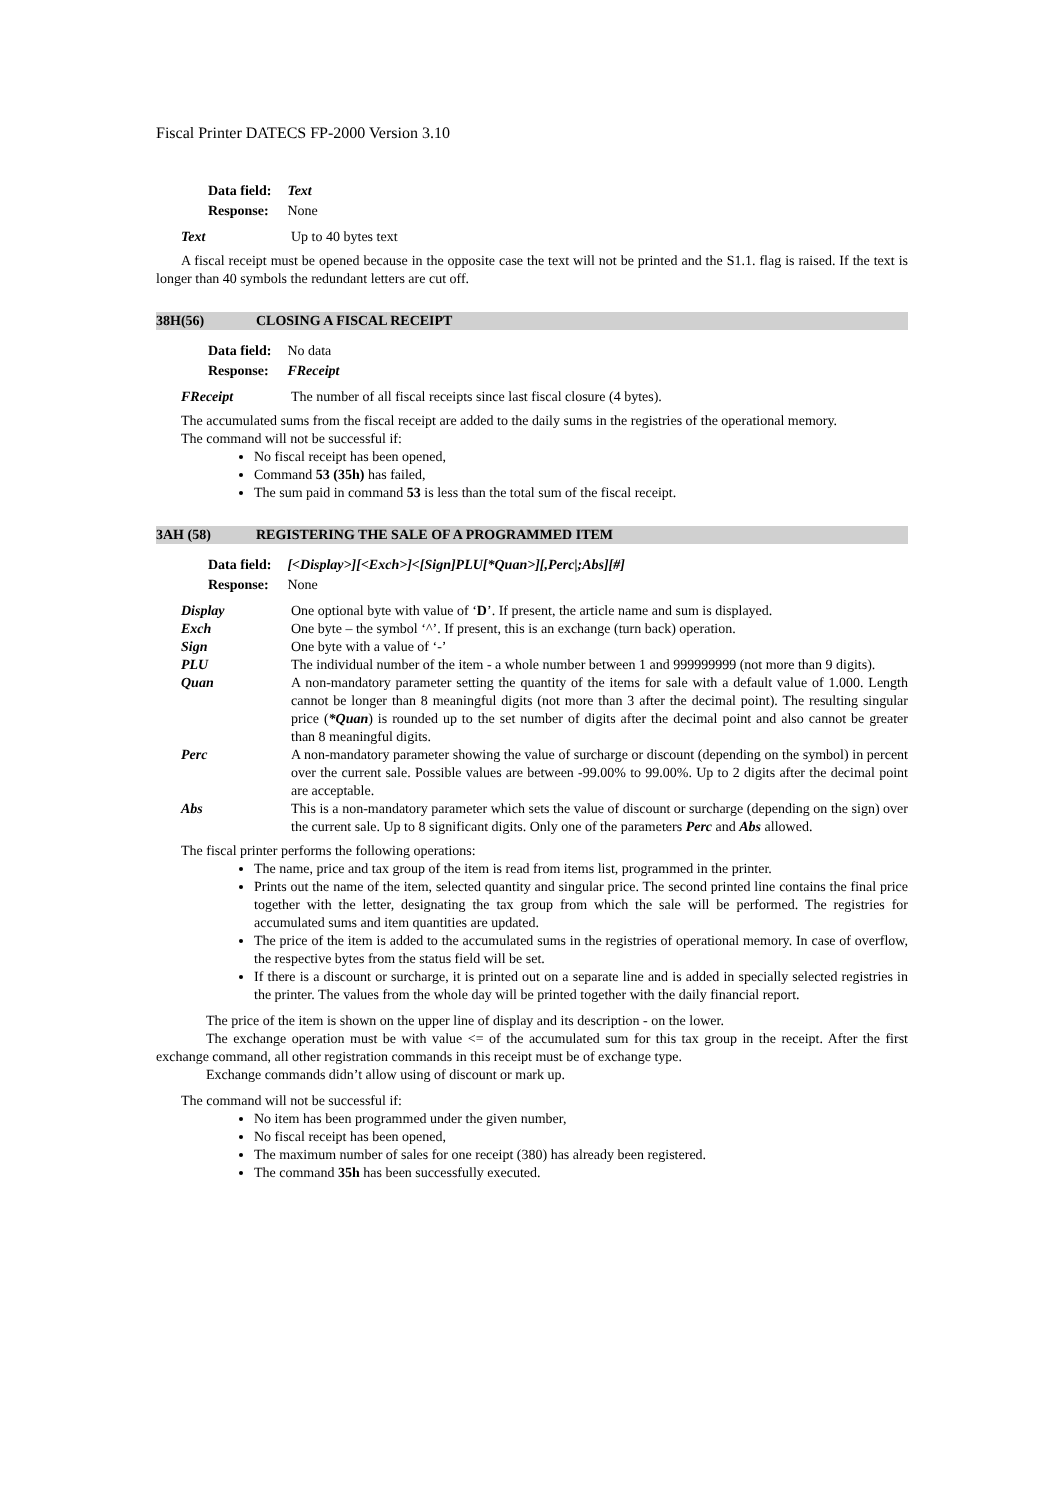Fiscal Printer DATECS FP-2000 Version 3.10
| Data field: | Text |
| Response: | None |
| Text | Up to 40 bytes text |
A fiscal receipt must be opened because in the opposite case the text will not be printed and the S1.1. flag is raised. If the text is longer than 40 symbols the redundant letters are cut off.
38H(56) CLOSING A FISCAL RECEIPT
| Data field: | No data |
| Response: | FReceipt |
| FReceipt | The number of all fiscal receipts since last fiscal closure (4 bytes). |
The accumulated sums from the fiscal receipt are added to the daily sums in the registries of the operational memory.
The command will not be successful if:
No fiscal receipt has been opened,
Command 53 (35h) has failed,
The sum paid in command 53 is less than the total sum of the fiscal receipt.
3AH (58) REGISTERING THE SALE OF A PROGRAMMED ITEM
| Data field: | [<Display>][<Exch>]<[Sign]PLU[*Quan>][,Perc/;Abs][#] |
| Response: | None |
| Display | One optional byte with value of ‘ D ’. If present, the article name and sum is displayed. |
| Exch | One byte – the symbol ‘^’. If present, this is an exchange (turn back) operation. |
| Sign | One byte with a value of ‘-’ |
| PLU | The individual number of the item - a whole number between 1 and 999999999 (not more than 9 digits). |
| Quan | A non-mandatory parameter setting the quantity of the items for sale with a default value of 1.000. Length cannot be longer than 8 meaningful digits (not more than 3 after the decimal point). The resulting singular price ( *Quan ) is rounded up to the set number of digits after the decimal point and also cannot be greater than 8 meaningful digits. |
| Perc | A non-mandatory parameter showing the value of surcharge or discount (depending on the symbol) in percent over the current sale. Possible values are between -99.00% to 99.00%. Up to 2 digits after the decimal point are acceptable. |
| Abs | This is a non-mandatory parameter which sets the value of discount or surcharge (depending on the sign) over the current sale. Up to 8 significant digits. Only one of the parameters Perc and Abs allowed. |
The fiscal printer performs the following operations:
The name, price and tax group of the item is read from items list, programmed in the printer.
Prints out the name of the item, selected quantity and singular price. The second printed line contains the final price together with the letter, designating the tax group from which the sale will be performed. The registries for accumulated sums and item quantities are updated.
The price of the item is added to the accumulated sums in the registries of operational memory. In case of overflow, the respective bytes from the status field will be set.
If there is a discount or surcharge, it is printed out on a separate line and is added in specially selected registries in the printer. The values from the whole day will be printed together with the daily financial report.
The price of the item is shown on the upper line of display and its description - on the lower.
The exchange operation must be with value <= of the accumulated sum for this tax group in the receipt. After the first exchange command, all other registration commands in this receipt must be of exchange type.
Exchange commands didn’t allow using of discount or mark up.
The command will not be successful if:
No item has been programmed under the given number,
No fiscal receipt has been opened,
The maximum number of sales for one receipt (380) has already been registered.
The command 35h has been successfully executed.